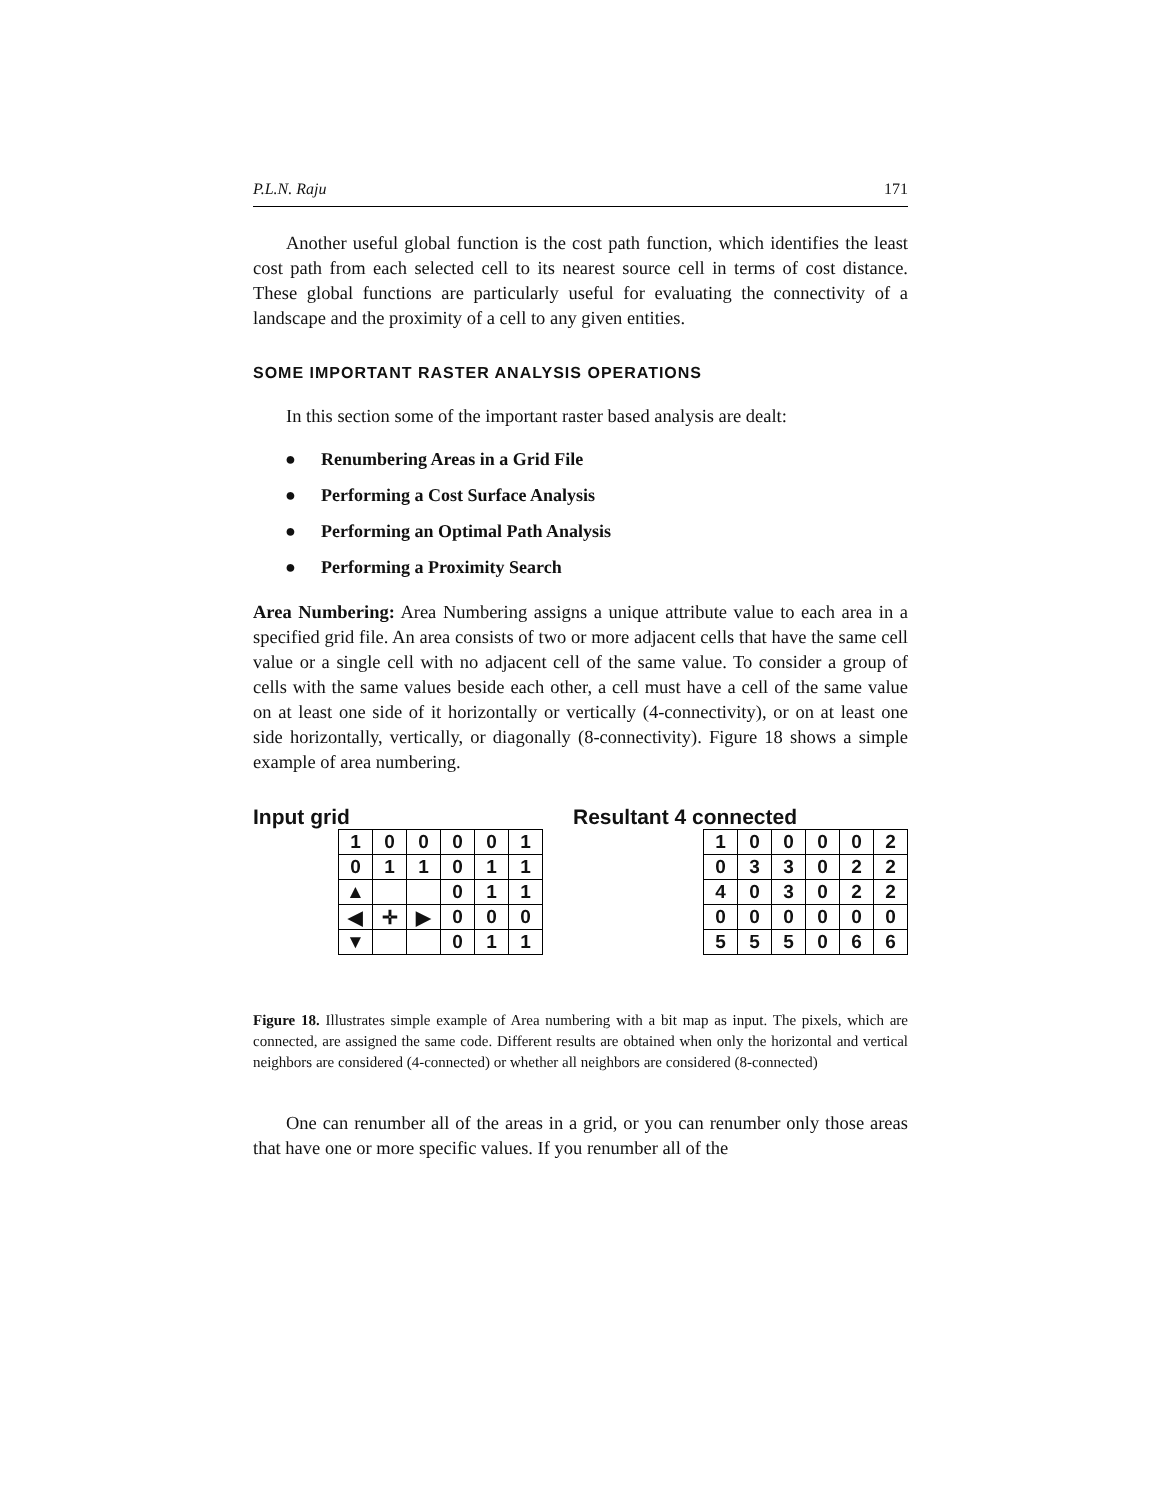P.L.N. Raju 171
Another useful global function is the cost path function, which identifies the least cost path from each selected cell to its nearest source cell in terms of cost distance. These global functions are particularly useful for evaluating the connectivity of a landscape and the proximity of a cell to any given entities.
SOME IMPORTANT RASTER ANALYSIS OPERATIONS
In this section some of the important raster based analysis are dealt:
● Renumbering Areas in a Grid File
● Performing a Cost Surface Analysis
● Performing an Optimal Path Analysis
● Performing a Proximity Search
Area Numbering: Area Numbering assigns a unique attribute value to each area in a specified grid file. An area consists of two or more adjacent cells that have the same cell value or a single cell with no adjacent cell of the same value. To consider a group of cells with the same values beside each other, a cell must have a cell of the same value on at least one side of it horizontally or vertically (4-connectivity), or on at least one side horizontally, vertically, or diagonally (8-connectivity). Figure 18 shows a simple example of area numbering.
Input grid
| 1 | 0 | 0 | 0 | 0 | 1 |
| 0 | 1 | 1 | 0 | 1 | 1 |
| ▲ | | | 0 | 1 | 1 |
| ◀ | ✛ | ▶ | 0 | 0 | 0 |
| ▼ | | | 0 | 1 | 1 |
Resultant 4 connected
| 1 | 0 | 0 | 0 | 0 | 2 |
| 0 | 3 | 3 | 0 | 2 | 2 |
| 4 | 0 | 3 | 0 | 2 | 2 |
| 0 | 0 | 0 | 0 | 0 | 0 |
| 5 | 5 | 5 | 0 | 6 | 6 |
Figure 18. Illustrates simple example of Area numbering with a bit map as input. The pixels, which are connected, are assigned the same code. Different results are obtained when only the horizontal and vertical neighbors are considered (4-connected) or whether all neighbors are considered (8-connected)
One can renumber all of the areas in a grid, or you can renumber only those areas that have one or more specific values. If you renumber all of the